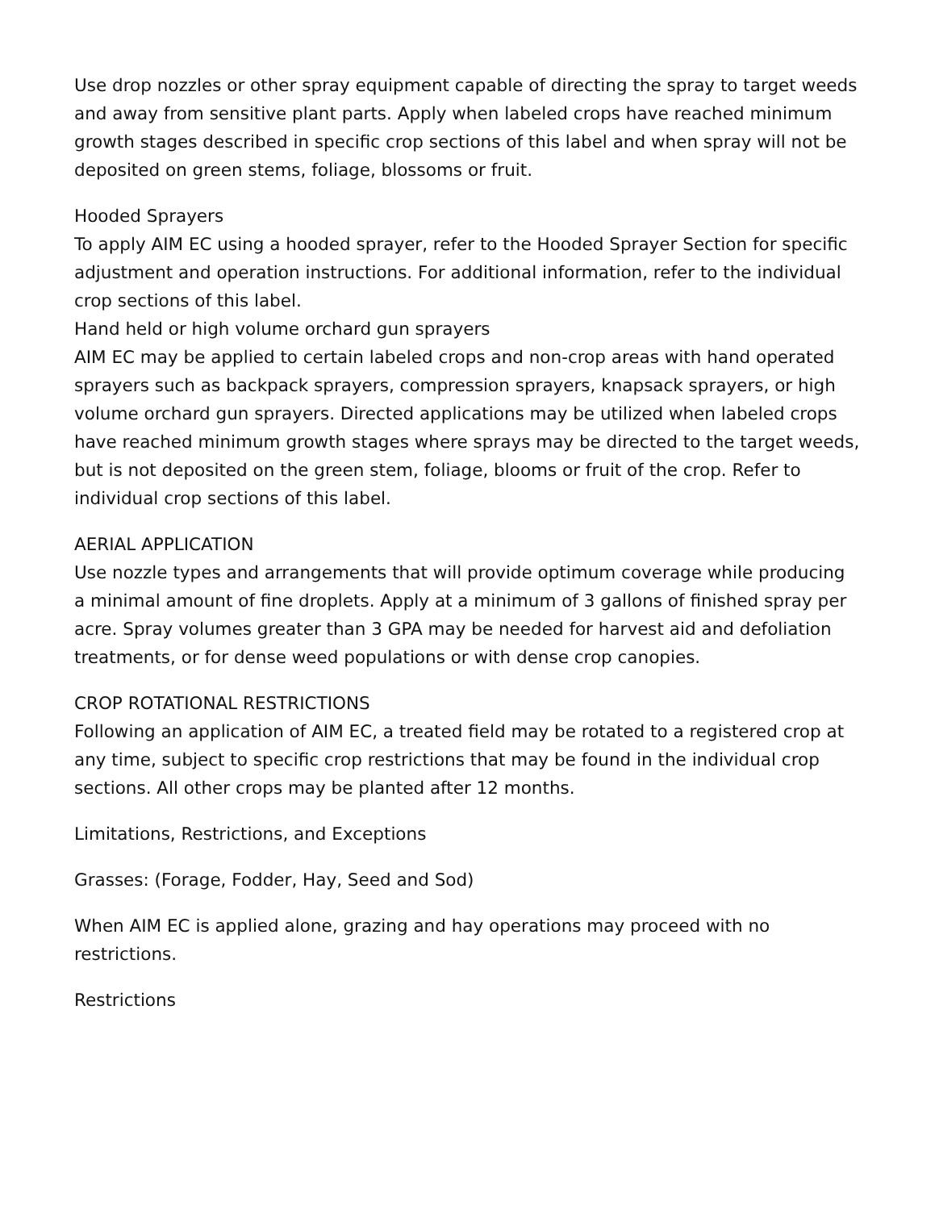Use drop nozzles or other spray equipment capable of directing the spray to target weeds and away from sensitive plant parts. Apply when labeled crops have reached minimum growth stages described in specific crop sections of this label and when spray will not be deposited on green stems, foliage, blossoms or fruit.
Hooded Sprayers
To apply AIM EC using a hooded sprayer, refer to the Hooded Sprayer Section for specific adjustment and operation instructions. For additional information, refer to the individual crop sections of this label.
Hand held or high volume orchard gun sprayers
AIM EC may be applied to certain labeled crops and non-crop areas with hand operated sprayers such as backpack sprayers, compression sprayers, knapsack sprayers, or high volume orchard gun sprayers. Directed applications may be utilized when labeled crops have reached minimum growth stages where sprays may be directed to the target weeds, but is not deposited on the green stem, foliage, blooms or fruit of the crop. Refer to individual crop sections of this label.
AERIAL APPLICATION
Use nozzle types and arrangements that will provide optimum coverage while producing a minimal amount of fine droplets. Apply at a minimum of 3 gallons of finished spray per acre. Spray volumes greater than 3 GPA may be needed for harvest aid and defoliation treatments, or for dense weed populations or with dense crop canopies.
CROP ROTATIONAL RESTRICTIONS
Following an application of AIM EC, a treated field may be rotated to a registered crop at any time, subject to specific crop restrictions that may be found in the individual crop sections. All other crops may be planted after 12 months.
Limitations, Restrictions, and Exceptions
Grasses: (Forage, Fodder, Hay, Seed and Sod)
When AIM EC is applied alone, grazing and hay operations may proceed with no restrictions.
Restrictions